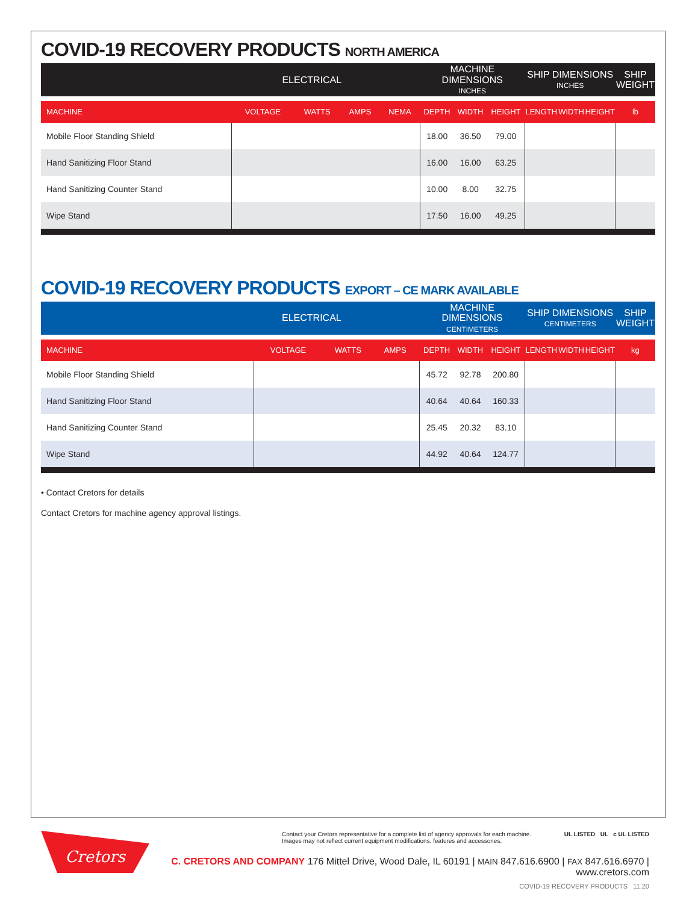COVID-19 RECOVERY PRODUCTS NORTH AMERICA
| ELECTRICAL | | | | | MACHINE DIMENSIONS INCHES | | | SHIP DIMENSIONS INCHES | | | SHIP WEIGHT |
| MACHINE | VOLTAGE | WATTS | AMPS | NEMA | DEPTH | WIDTH | HEIGHT | LENGTH | WIDTH | HEIGHT | lb |
| Mobile Floor Standing Shield | | | | | 18.00 | 36.50 | 79.00 | | | | |
| Hand Sanitizing Floor Stand | | | | | 16.00 | 16.00 | 63.25 | | | | |
| Hand Sanitizing Counter Stand | | | | | 10.00 | 8.00 | 32.75 | | | | |
| Wipe Stand | | | | | 17.50 | 16.00 | 49.25 | | | | |
COVID-19 RECOVERY PRODUCTS EXPORT – CE MARK AVAILABLE
| ELECTRICAL | | | | | MACHINE DIMENSIONS CENTIMETERS | | | SHIP DIMENSIONS CENTIMETERS | | | SHIP WEIGHT |
| MACHINE | VOLTAGE | WATTS | AMPS | | DEPTH | WIDTH | HEIGHT | LENGTH | WIDTH | HEIGHT | kg |
| Mobile Floor Standing Shield | | | | | 45.72 | 92.78 | 200.80 | | | | |
| Hand Sanitizing Floor Stand | | | | | 40.64 | 40.64 | 160.33 | | | | |
| Hand Sanitizing Counter Stand | | | | | 25.45 | 20.32 | 83.10 | | | | |
| Wipe Stand | | | | | 44.92 | 40.64 | 124.77 | | | | |
• Contact Cretors for details
Contact Cretors for machine agency approval listings.
Cretors
Contact your Cretors representative for a complete list of agency approvals for each machine.
Images may not reflect current equipment modifications, features and accessories. UL LISTED UL c UL LISTED
C. CRETORS AND COMPANY 176 Mittel Drive, Wood Dale, IL 60191 | MAIN 847.616.6900 | FAX 847.616.6970 | www.cretors.com
COVID-19 RECOVERY PRODUCTS 11.20